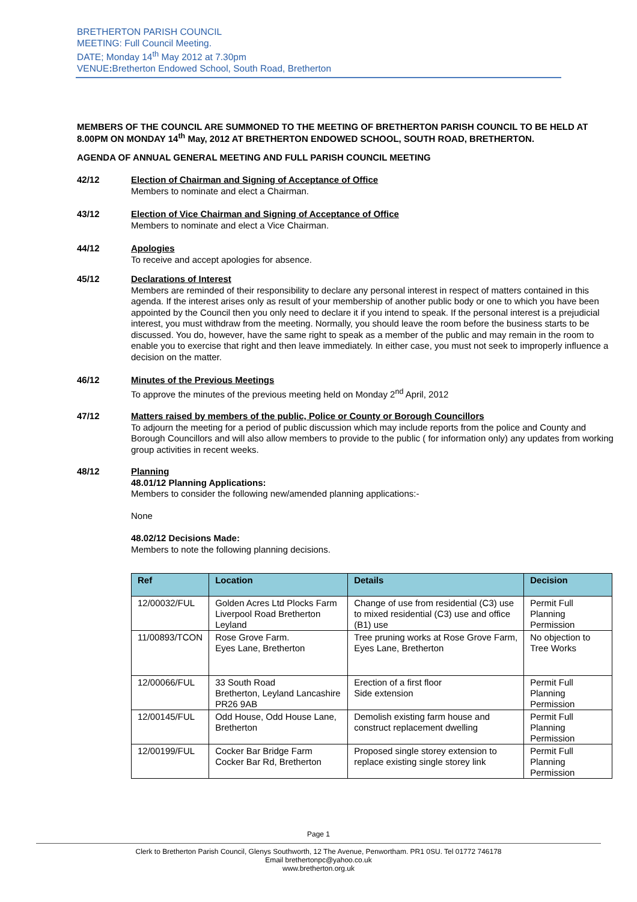BRETHERTON PARISH COUNCIL
MEETING: Full Council Meeting.
DATE; Monday 14<sup>th</sup> May 2012 at 7.30pm
VENUE: Bretherton Endowed School, South Road, Bretherton
MEMBERS OF THE COUNCIL ARE SUMMONED TO THE MEETING OF BRETHERTON PARISH COUNCIL TO BE HELD AT 8.00PM ON MONDAY 14<sup>th</sup> May, 2012 AT BRETHERTON ENDOWED SCHOOL, SOUTH ROAD, BRETHERTON.
AGENDA OF ANNUAL GENERAL MEETING AND FULL PARISH COUNCIL MEETING
42/12
Election of Chairman and Signing of Acceptance of Office
Members to nominate and elect a Chairman.
43/12
Election of Vice Chairman and Signing of Acceptance of Office
Members to nominate and elect a Vice Chairman.
44/12
Apologies
To receive and accept apologies for absence.
45/12
Declarations of Interest
Members are reminded of their responsibility to declare any personal interest in respect of matters contained in this agenda. If the interest arises only as result of your membership of another public body or one to which you have been appointed by the Council then you only need to declare it if you intend to speak. If the personal interest is a prejudicial interest, you must withdraw from the meeting. Normally, you should leave the room before the business starts to be discussed. You do, however, have the same right to speak as a member of the public and may remain in the room to enable you to exercise that right and then leave immediately. In either case, you must not seek to improperly influence a decision on the matter.
46/12
Minutes of the Previous Meetings
To approve the minutes of the previous meeting held on Monday 2<sup>nd</sup> April, 2012
47/12
Matters raised by members of the public, Police or County or Borough Councillors
To adjourn the meeting for a period of public discussion which may include reports from the police and County and Borough Councillors and will also allow members to provide to the public ( for information only) any updates from working group activities in recent weeks.
48/12
Planning
48.01/12 Planning Applications:
Members to consider the following new/amended planning applications:-
None
48.02/12 Decisions Made:
Members to note the following planning decisions.
| Ref | Location | Details | Decision |
| --- | --- | --- | --- |
| 12/00032/FUL | Golden Acres Ltd Plocks Farm Liverpool Road Bretherton Leyland | Change of use from residential (C3) use to mixed residential (C3) use and office (B1) use | Permit Full Planning Permission |
| 11/00893/TCON | Rose Grove Farm. Eyes Lane, Bretherton | Tree pruning works at Rose Grove Farm, Eyes Lane, Bretherton | No objection to Tree Works |
| 12/00066/FUL | 33 South Road Bretherton, Leyland Lancashire PR26 9AB | Erection of a first floor Side extension | Permit Full Planning Permission |
| 12/00145/FUL | Odd House, Odd House Lane, Bretherton | Demolish existing farm house and construct replacement dwelling | Permit Full Planning Permission |
| 12/00199/FUL | Cocker Bar Bridge Farm Cocker Bar Rd, Bretherton | Proposed single storey extension to replace existing single storey link | Permit Full Planning Permission |
Page 1
Clerk to Bretherton Parish Council, Glenys Southworth, 12 The Avenue, Penwortham. PR1 0SU. Tel 01772 746178
Email brethertonpc@yahoo.co.uk
www.bretherton.org.uk